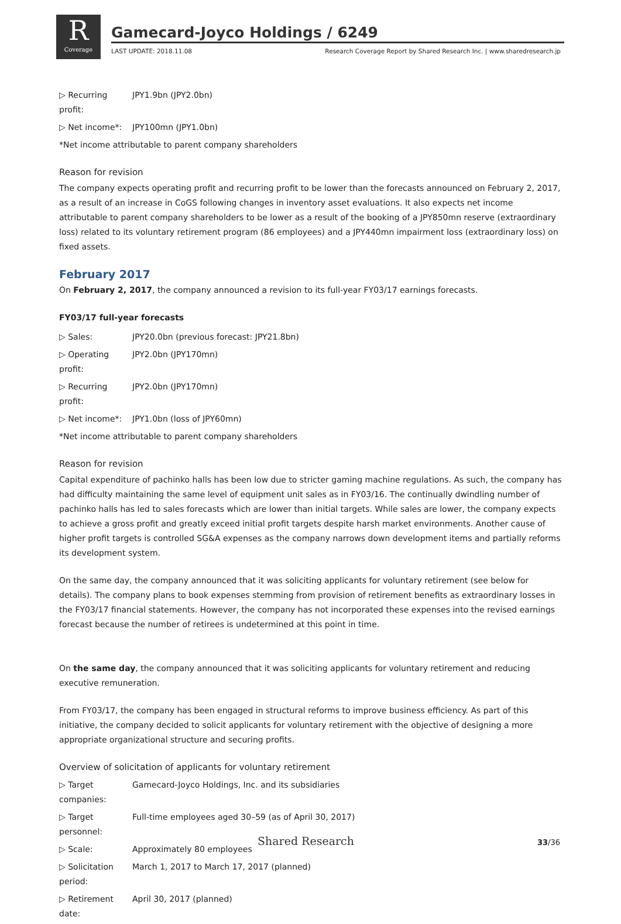R
Coverage
Gamecard-Joyco Holdings / 6249
LAST UPDATE: 2018.11.08 Research Coverage Report by Shared Research Inc. | www.sharedresearch.jp
▷ Recurring profit: JPY1.9bn (JPY2.0bn)
▷ Net income*: JPY100mn (JPY1.0bn)
*Net income attributable to parent company shareholders
Reason for revision
The company expects operating profit and recurring profit to be lower than the forecasts announced on February 2, 2017, as a result of an increase in CoGS following changes in inventory asset evaluations. It also expects net income attributable to parent company shareholders to be lower as a result of the booking of a JPY850mn reserve (extraordinary loss) related to its voluntary retirement program (86 employees) and a JPY440mn impairment loss (extraordinary loss) on fixed assets.
February 2017
On February 2, 2017, the company announced a revision to its full-year FY03/17 earnings forecasts.
FY03/17 full-year forecasts
▷ Sales: JPY20.0bn (previous forecast: JPY21.8bn)
▷ Operating profit: JPY2.0bn (JPY170mn)
▷ Recurring profit: JPY2.0bn (JPY170mn)
▷ Net income*: JPY1.0bn (loss of JPY60mn)
*Net income attributable to parent company shareholders
Reason for revision
Capital expenditure of pachinko halls has been low due to stricter gaming machine regulations. As such, the company has had difficulty maintaining the same level of equipment unit sales as in FY03/16. The continually dwindling number of pachinko halls has led to sales forecasts which are lower than initial targets. While sales are lower, the company expects to achieve a gross profit and greatly exceed initial profit targets despite harsh market environments. Another cause of higher profit targets is controlled SG&A expenses as the company narrows down development items and partially reforms its development system.
On the same day, the company announced that it was soliciting applicants for voluntary retirement (see below for details). The company plans to book expenses stemming from provision of retirement benefits as extraordinary losses in the FY03/17 financial statements. However, the company has not incorporated these expenses into the revised earnings forecast because the number of retirees is undetermined at this point in time.
On the same day, the company announced that it was soliciting applicants for voluntary retirement and reducing executive remuneration.
From FY03/17, the company has been engaged in structural reforms to improve business efficiency. As part of this initiative, the company decided to solicit applicants for voluntary retirement with the objective of designing a more appropriate organizational structure and securing profits.
Overview of solicitation of applicants for voluntary retirement
▷ Target companies: Gamecard-Joyco Holdings, Inc. and its subsidiaries
▷ Target personnel: Full-time employees aged 30–59 (as of April 30, 2017)
▷ Scale: Approximately 80 employees
▷ Solicitation period: March 1, 2017 to March 17, 2017 (planned)
▷ Retirement date: April 30, 2017 (planned)
Shared Research 33/36